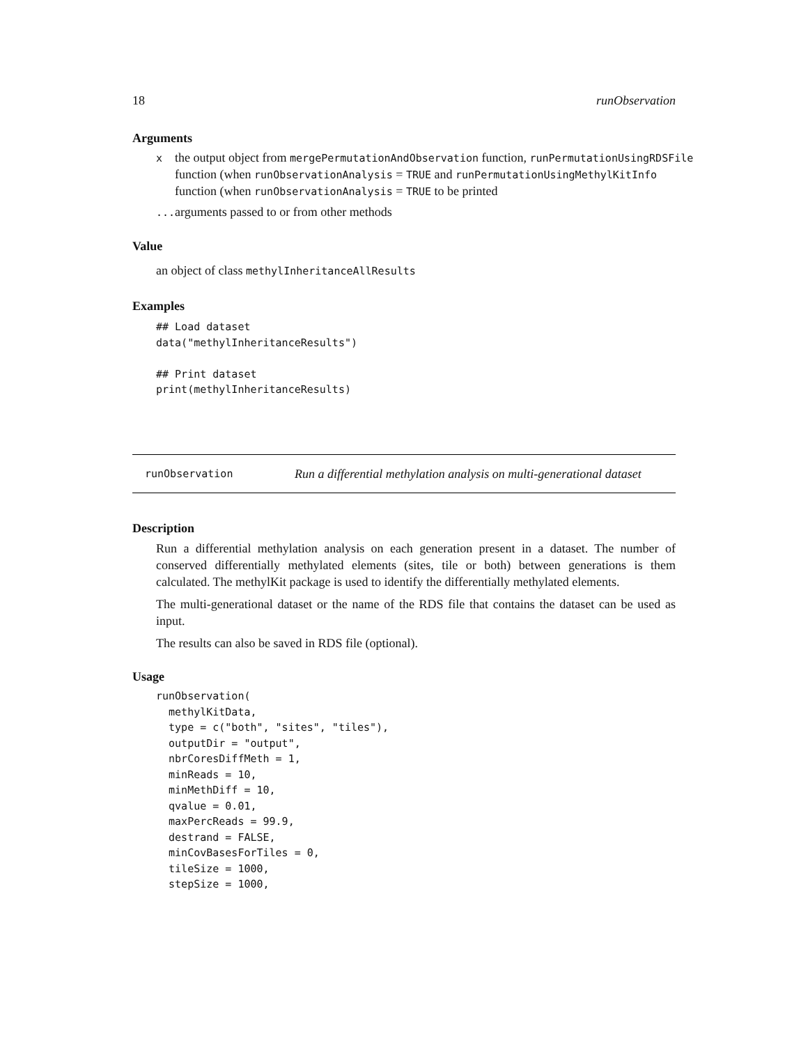18 runObservation
Arguments
| x | the output object from mergePermutationAndObservation function, runPermutationUsingRDSFile function (when runObservationAnalysis = TRUE and runPermutationUsingMethylKitInfo function (when runObservationAnalysis = TRUE to be printed |
| ... | arguments passed to or from other methods |
Value
an object of class methylInheritanceAllResults
Examples
## Load dataset
data("methylInheritanceResults")

## Print dataset
print(methylInheritanceResults)
runObservation Run a differential methylation analysis on multi-generational dataset
Description
Run a differential methylation analysis on each generation present in a dataset. The number of conserved differentially methylated elements (sites, tile or both) between generations is them calculated. The methylKit package is used to identify the differentially methylated elements.
The multi-generational dataset or the name of the RDS file that contains the dataset can be used as input.
The results can also be saved in RDS file (optional).
Usage
runObservation(
  methylKitData,
  type = c("both", "sites", "tiles"),
  outputDir = "output",
  nbrCoresDiffMeth = 1,
  minReads = 10,
  minMethDiff = 10,
  qvalue = 0.01,
  maxPercReads = 99.9,
  destrand = FALSE,
  minCovBasesForTiles = 0,
  tileSize = 1000,
  stepSize = 1000,